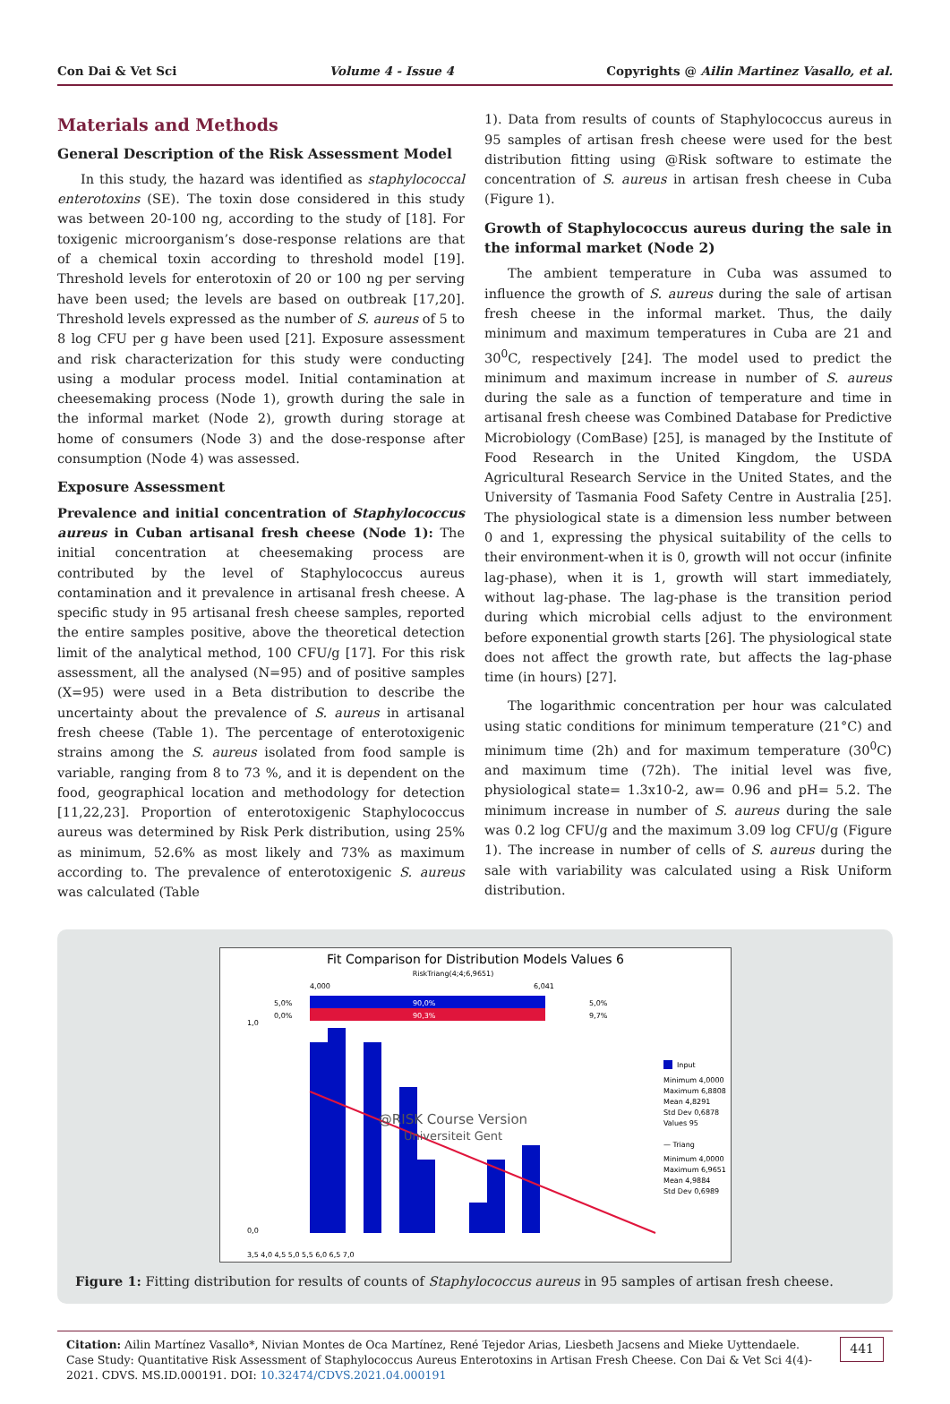Con Dai & Vet Sci Volume 4 - Issue 4 Copyrights @ Ailin Martinez Vasallo, et al.
Materials and Methods
General Description of the Risk Assessment Model
In this study, the hazard was identified as staphylococcal enterotoxins (SE). The toxin dose considered in this study was between 20-100 ng, according to the study of [18]. For toxigenic microorganism’s dose-response relations are that of a chemical toxin according to threshold model [19]. Threshold levels for enterotoxin of 20 or 100 ng per serving have been used; the levels are based on outbreak [17,20]. Threshold levels expressed as the number of S. aureus of 5 to 8 log CFU per g have been used [21]. Exposure assessment and risk characterization for this study were conducting using a modular process model. Initial contamination at cheesemaking process (Node 1), growth during the sale in the informal market (Node 2), growth during storage at home of consumers (Node 3) and the dose-response after consumption (Node 4) was assessed.
Exposure Assessment
Prevalence and initial concentration of Staphylococcus aureus in Cuban artisanal fresh cheese (Node 1): The initial concentration at cheesemaking process are contributed by the level of Staphylococcus aureus contamination and it prevalence in artisanal fresh cheese. A specific study in 95 artisanal fresh cheese samples, reported the entire samples positive, above the theoretical detection limit of the analytical method, 100 CFU/g [17]. For this risk assessment, all the analysed (N=95) and of positive samples (X=95) were used in a Beta distribution to describe the uncertainty about the prevalence of S. aureus in artisanal fresh cheese (Table 1). The percentage of enterotoxigenic strains among the S. aureus isolated from food sample is variable, ranging from 8 to 73 %, and it is dependent on the food, geographical location and methodology for detection [11,22,23]. Proportion of enterotoxigenic Staphylococcus aureus was determined by Risk Perk distribution, using 25% as minimum, 52.6% as most likely and 73% as maximum according to. The prevalence of enterotoxigenic S. aureus was calculated (Table
1). Data from results of counts of Staphylococcus aureus in 95 samples of artisan fresh cheese were used for the best distribution fitting using @Risk software to estimate the concentration of S. aureus in artisan fresh cheese in Cuba (Figure 1).
Growth of Staphylococcus aureus during the sale in the informal market (Node 2)
The ambient temperature in Cuba was assumed to influence the growth of S. aureus during the sale of artisan fresh cheese in the informal market. Thus, the daily minimum and maximum temperatures in Cuba are 21 and 30<sup>0</sup>C, respectively [24]. The model used to predict the minimum and maximum increase in number of S. aureus during the sale as a function of temperature and time in artisanal fresh cheese was Combined Database for Predictive Microbiology (ComBase) [25], is managed by the Institute of Food Research in the United Kingdom, the USDA Agricultural Research Service in the United States, and the University of Tasmania Food Safety Centre in Australia [25]. The physiological state is a dimension less number between 0 and 1, expressing the physical suitability of the cells to their environment-when it is 0, growth will not occur (infinite lag-phase), when it is 1, growth will start immediately, without lag-phase. The lag-phase is the transition period during which microbial cells adjust to the environment before exponential growth starts [26]. The physiological state does not affect the growth rate, but affects the lag-phase time (in hours) [27].
The logarithmic concentration per hour was calculated using static conditions for minimum temperature (21°C) and minimum time (2h) and for maximum temperature (30<sup>0</sup>C) and maximum time (72h). The initial level was five, physiological state= 1.3x10-2, aw= 0.96 and pH= 5.2. The minimum increase in number of S. aureus during the sale was 0.2 log CFU/g and the maximum 3.09 log CFU/g (Figure 1). The increase in number of cells of S. aureus during the sale with variability was calculated using a Risk Uniform distribution.
Fit Comparison for Distribution Models Values 6
RiskTriang(4;4;6,9651)
4,000
6,041
5,0%
90,0%
5,0%
0,0%
90,3%
9,7%
@RISK Course Version
Universiteit Gent
1,0
0,0
3,5 4,0 4,5 5,0 5,5 6,0 6,5 7,0
Input
Minimum 4,0000
Maximum 6,8808
Mean 4,8291
Std Dev 0,6878
Values 95
— Triang
Minimum 4,0000
Maximum 6,9651
Mean 4,9884
Std Dev 0,6989
Figure 1: Fitting distribution for results of counts of Staphylococcus aureus in 95 samples of artisan fresh cheese.
Citation: Ailin Martínez Vasallo*, Nivian Montes de Oca Martínez, René Tejedor Arias, Liesbeth Jacsens and Mieke Uyttendaele. Case Study: Quantitative Risk Assessment of Staphylococcus Aureus Enterotoxins in Artisan Fresh Cheese. Con Dai & Vet Sci 4(4)- 2021. CDVS. MS.ID.000191. DOI: 10.32474/CDVS.2021.04.000191
441